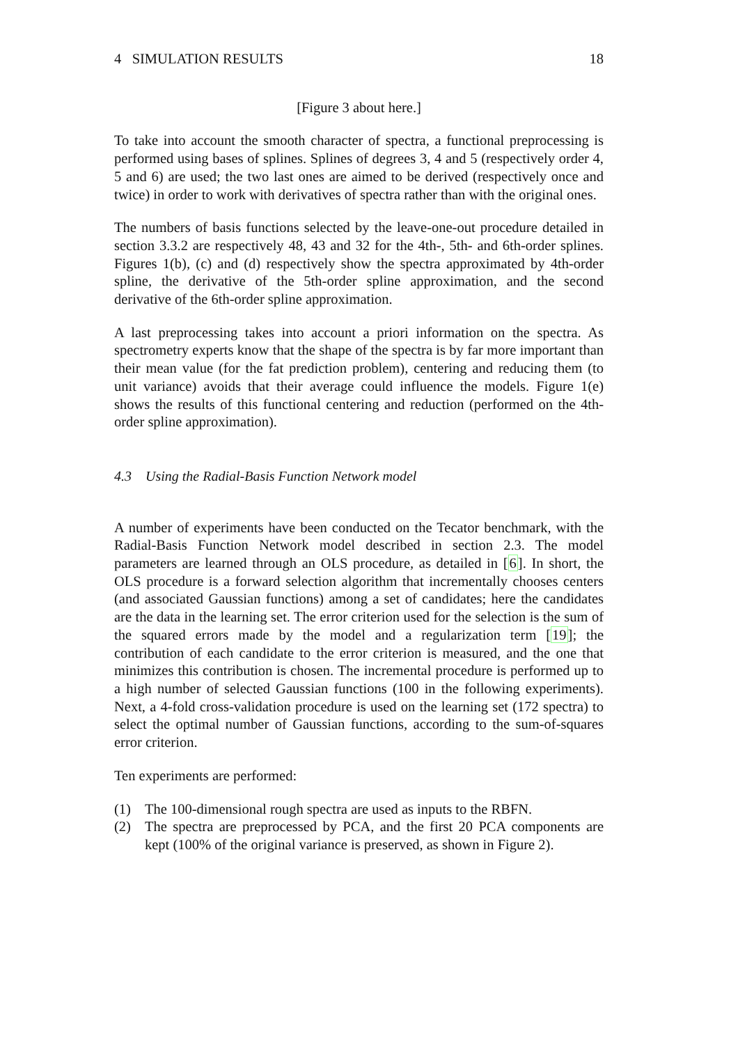4 SIMULATION RESULTS 18
[Figure 3 about here.]
To take into account the smooth character of spectra, a functional preprocessing is performed using bases of splines. Splines of degrees 3, 4 and 5 (respectively order 4, 5 and 6) are used; the two last ones are aimed to be derived (respectively once and twice) in order to work with derivatives of spectra rather than with the original ones.
The numbers of basis functions selected by the leave-one-out procedure detailed in section 3.3.2 are respectively 48, 43 and 32 for the 4th-, 5th- and 6th-order splines. Figures 1(b), (c) and (d) respectively show the spectra approximated by 4th-order spline, the derivative of the 5th-order spline approximation, and the second derivative of the 6th-order spline approximation.
A last preprocessing takes into account a priori information on the spectra. As spectrometry experts know that the shape of the spectra is by far more important than their mean value (for the fat prediction problem), centering and reducing them (to unit variance) avoids that their average could influence the models. Figure 1(e) shows the results of this functional centering and reduction (performed on the 4th-order spline approximation).
4.3 Using the Radial-Basis Function Network model
A number of experiments have been conducted on the Tecator benchmark, with the Radial-Basis Function Network model described in section 2.3. The model parameters are learned through an OLS procedure, as detailed in [6]. In short, the OLS procedure is a forward selection algorithm that incrementally chooses centers (and associated Gaussian functions) among a set of candidates; here the candidates are the data in the learning set. The error criterion used for the selection is the sum of the squared errors made by the model and a regularization term [19]; the contribution of each candidate to the error criterion is measured, and the one that minimizes this contribution is chosen. The incremental procedure is performed up to a high number of selected Gaussian functions (100 in the following experiments). Next, a 4-fold cross-validation procedure is used on the learning set (172 spectra) to select the optimal number of Gaussian functions, according to the sum-of-squares error criterion.
Ten experiments are performed:
(1) The 100-dimensional rough spectra are used as inputs to the RBFN.
(2) The spectra are preprocessed by PCA, and the first 20 PCA components are kept (100% of the original variance is preserved, as shown in Figure 2).